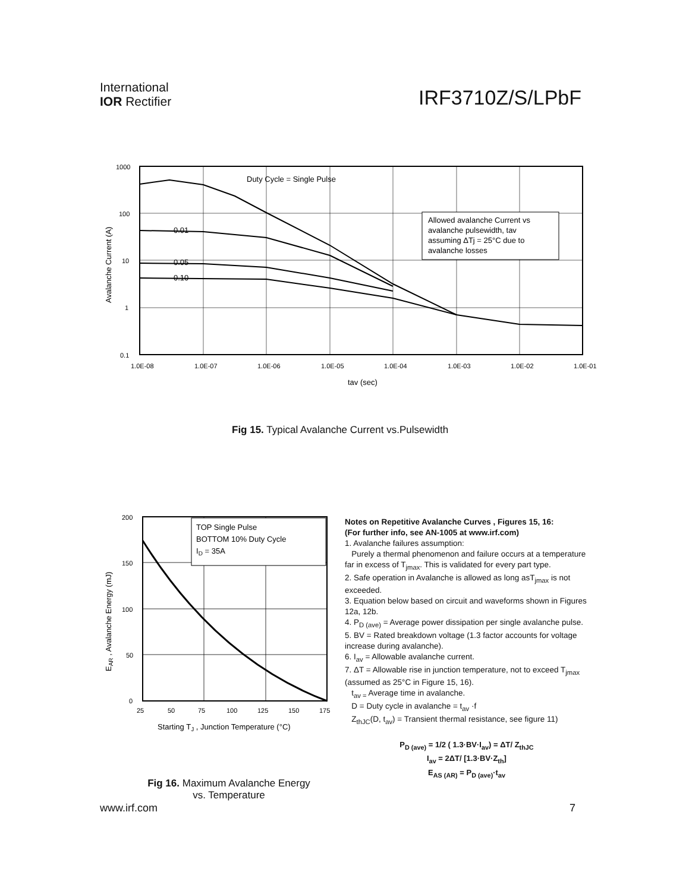International
IOR Rectifier
IRF3710Z/S/LPbF
Allowed avalanche Current vs
avalanche pulsewidth, tav
assuming ΔTj = 25°C due to
avalanche losses
Duty Cycle = Single Pulse
0.01
0.05
0.10
1000
100
10
1
0.1
1.0E-08
1.0E-07
1.0E-06
1.0E-05
1.0E-04
1.0E-03
1.0E-02
1.0E-01
tav (sec)
Avalanche Current (A)
Fig 15. Typical Avalanche Current vs.Pulsewidth
TOP Single Pulse
BOTTOM 10% Duty Cycle
ID = 35A
200
150
100
50
0
25
50
75
100
125
150
175
Starting TJ , Junction Temperature (°C)
EAR , Avalanche Energy (mJ)
Fig 16. Maximum Avalanche Energy
vs. Temperature
Notes on Repetitive Avalanche Curves , Figures 15, 16:
(For further info, see AN-1005 at www.irf.com)
1. Avalanche failures assumption:
Purely a thermal phenomenon and failure occurs at a temperature far in excess of T<sub>jmax</sub>. This is validated for every part type.
2. Safe operation in Avalanche is allowed as long asT<sub>jmax</sub> is not exceeded.
3. Equation below based on circuit and waveforms shown in Figures 12a, 12b.
4. P<sub>D (ave)</sub> = Average power dissipation per single avalanche pulse.
5. BV = Rated breakdown voltage (1.3 factor accounts for voltage increase during avalanche).
6. I<sub>av</sub> = Allowable avalanche current.
7. ΔT = Allowable rise in junction temperature, not to exceed T<sub>jmax</sub> (assumed as 25°C in Figure 15, 16).
t<sub>av =</sub> Average time in avalanche.
D = Duty cycle in avalanche = t<sub>av</sub> ·f
Z<sub>thJC</sub>(D, t<sub>av</sub>) = Transient thermal resistance, see figure 11)
P<sub>D (ave)</sub> = 1/2 ( 1.3·BV·I<sub>av</sub>) = ΔT/ Z<sub>thJC</sub>
I<sub>av</sub> = 2ΔT/ [1.3·BV·Z<sub>th</sub>]
E<sub>AS (AR)</sub> = P<sub>D (ave)</sub>·t<sub>av</sub>
www.irf.com 7